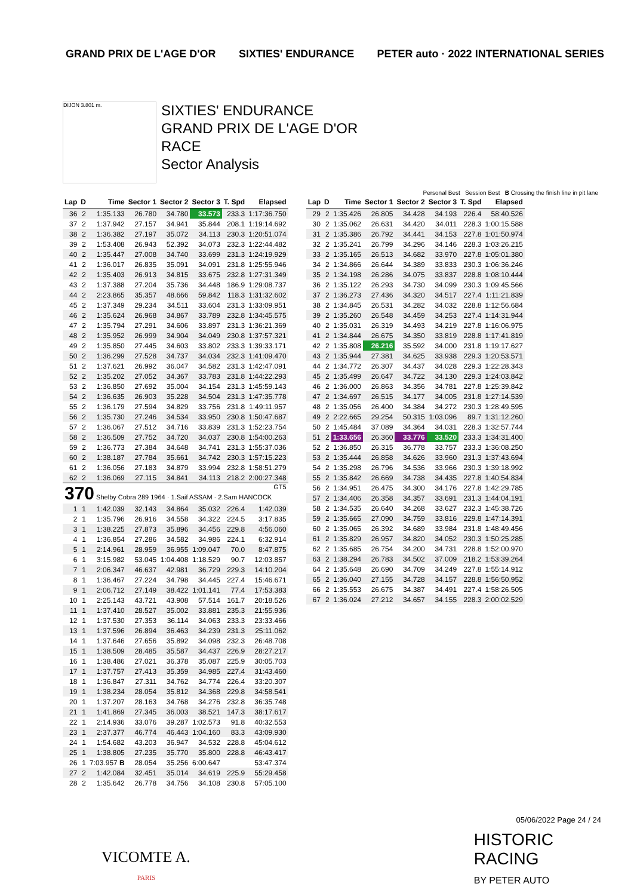GRAND PRIX DE L'AGE D'OR SIXTIES' ENDURANCE
PETER auto · 2022 INTERNATIONAL SERIES
DIJON 3.801 m.
SIXTIES' ENDURANCE
GRAND PRIX DE L'AGE D'OR
RACE
Sector Analysis
Personal Best Session Best B Crossing the finish line in pit lane
| Lap | D | Time | Sector 1 | Sector 2 | Sector 3 | T. Spd | Elapsed |
| --- | --- | --- | --- | --- | --- | --- | --- |
| 36 | 2 | 1:35.133 | 26.780 | 34.780 | 33.573 | 233.3 | 1:17:36.750 |
| 37 | 2 | 1:37.942 | 27.157 | 34.941 | 35.844 | 208.1 | 1:19:14.692 |
| 38 | 2 | 1:36.382 | 27.197 | 35.072 | 34.113 | 230.3 | 1:20:51.074 |
| 39 | 2 | 1:53.408 | 26.943 | 52.392 | 34.073 | 232.3 | 1:22:44.482 |
| 40 | 2 | 1:35.447 | 27.008 | 34.740 | 33.699 | 231.3 | 1:24:19.929 |
| 41 | 2 | 1:36.017 | 26.835 | 35.091 | 34.091 | 231.8 | 1:25:55.946 |
| 42 | 2 | 1:35.403 | 26.913 | 34.815 | 33.675 | 232.8 | 1:27:31.349 |
| 43 | 2 | 1:37.388 | 27.204 | 35.736 | 34.448 | 186.9 | 1:29:08.737 |
| 44 | 2 | 2:23.865 | 35.357 | 48.666 | 59.842 | 118.3 | 1:31:32.602 |
| 45 | 2 | 1:37.349 | 29.234 | 34.511 | 33.604 | 231.3 | 1:33:09.951 |
| 46 | 2 | 1:35.624 | 26.968 | 34.867 | 33.789 | 232.8 | 1:34:45.575 |
| 47 | 2 | 1:35.794 | 27.291 | 34.606 | 33.897 | 231.3 | 1:36:21.369 |
| 48 | 2 | 1:35.952 | 26.999 | 34.904 | 34.049 | 230.8 | 1:37:57.321 |
| 49 | 2 | 1:35.850 | 27.445 | 34.603 | 33.802 | 233.3 | 1:39:33.171 |
| 50 | 2 | 1:36.299 | 27.528 | 34.737 | 34.034 | 232.3 | 1:41:09.470 |
| 51 | 2 | 1:37.621 | 26.992 | 36.047 | 34.582 | 231.3 | 1:42:47.091 |
| 52 | 2 | 1:35.202 | 27.052 | 34.367 | 33.783 | 231.8 | 1:44:22.293 |
| 53 | 2 | 1:36.850 | 27.692 | 35.004 | 34.154 | 231.3 | 1:45:59.143 |
| 54 | 2 | 1:36.635 | 26.903 | 35.228 | 34.504 | 231.3 | 1:47:35.778 |
| 55 | 2 | 1:36.179 | 27.594 | 34.829 | 33.756 | 231.8 | 1:49:11.957 |
| 56 | 2 | 1:35.730 | 27.246 | 34.534 | 33.950 | 230.8 | 1:50:47.687 |
| 57 | 2 | 1:36.067 | 27.512 | 34.716 | 33.839 | 231.3 | 1:52:23.754 |
| 58 | 2 | 1:36.509 | 27.752 | 34.720 | 34.037 | 230.8 | 1:54:00.263 |
| 59 | 2 | 1:36.773 | 27.384 | 34.648 | 34.741 | 231.3 | 1:55:37.036 |
| 60 | 2 | 1:38.187 | 27.784 | 35.661 | 34.742 | 230.3 | 1:57:15.223 |
| 61 | 2 | 1:36.056 | 27.183 | 34.879 | 33.994 | 232.8 | 1:58:51.279 |
| 62 | 2 | 1:36.069 | 27.115 | 34.841 | 34.113 | 218.2 | 2:00:27.348 |
| 370 Shelby Cobra 289 1964 · 1.Saif ASSAM · 2.Sam HANCOCK GT5 | | | | | | | |
| 1 | 1 | 1:42.039 | 32.143 | 34.864 | 35.032 | 226.4 | 1:42.039 |
| 2 | 1 | 1:35.796 | 26.916 | 34.558 | 34.322 | 224.5 | 3:17.835 |
| 3 | 1 | 1:38.225 | 27.873 | 35.896 | 34.456 | 229.8 | 4:56.060 |
| 4 | 1 | 1:36.854 | 27.286 | 34.582 | 34.986 | 224.1 | 6:32.914 |
| 5 | 1 | 2:14.961 | 28.959 | 36.955 | 1:09.047 | 70.0 | 8:47.875 |
| 6 | 1 | 3:15.982 | 53.045 | 1:04.408 | 1:18.529 | 90.7 | 12:03.857 |
| 7 | 1 | 2:06.347 | 46.637 | 42.981 | 36.729 | 229.3 | 14:10.204 |
| 8 | 1 | 1:36.467 | 27.224 | 34.798 | 34.445 | 227.4 | 15:46.671 |
| 9 | 1 | 2:06.712 | 27.149 | 38.422 | 1:01.141 | 77.4 | 17:53.383 |
| 10 | 1 | 2:25.143 | 43.721 | 43.908 | 57.514 | 161.7 | 20:18.526 |
| 11 | 1 | 1:37.410 | 28.527 | 35.002 | 33.881 | 235.3 | 21:55.936 |
| 12 | 1 | 1:37.530 | 27.353 | 36.114 | 34.063 | 233.3 | 23:33.466 |
| 13 | 1 | 1:37.596 | 26.894 | 36.463 | 34.239 | 231.3 | 25:11.062 |
| 14 | 1 | 1:37.646 | 27.656 | 35.892 | 34.098 | 232.3 | 26:48.708 |
| 15 | 1 | 1:38.509 | 28.485 | 35.587 | 34.437 | 226.9 | 28:27.217 |
| 16 | 1 | 1:38.486 | 27.021 | 36.378 | 35.087 | 225.9 | 30:05.703 |
| 17 | 1 | 1:37.757 | 27.413 | 35.359 | 34.985 | 227.4 | 31:43.460 |
| 18 | 1 | 1:36.847 | 27.311 | 34.762 | 34.774 | 226.4 | 33:20.307 |
| 19 | 1 | 1:38.234 | 28.054 | 35.812 | 34.368 | 229.8 | 34:58.541 |
| 20 | 1 | 1:37.207 | 28.163 | 34.768 | 34.276 | 232.8 | 36:35.748 |
| 21 | 1 | 1:41.869 | 27.345 | 36.003 | 38.521 | 147.3 | 38:17.617 |
| 22 | 1 | 2:14.936 | 33.076 | 39.287 | 1:02.573 | 91.8 | 40:32.553 |
| 23 | 1 | 2:37.377 | 46.774 | 46.443 | 1:04.160 | 83.3 | 43:09.930 |
| 24 | 1 | 1:54.682 | 43.203 | 36.947 | 34.532 | 228.8 | 45:04.612 |
| 25 | 1 | 1:38.805 | 27.235 | 35.770 | 35.800 | 228.8 | 46:43.417 |
| 26 | 1 | 7:03.957 B | 28.054 | 35.256 | 6:00.647 | | 53:47.374 |
| 27 | 2 | 1:42.084 | 32.451 | 35.014 | 34.619 | 225.9 | 55:29.458 |
| 28 | 2 | 1:35.642 | 26.778 | 34.756 | 34.108 | 230.8 | 57:05.100 |
| Lap | D | Time | Sector 1 | Sector 2 | Sector 3 | T. Spd | Elapsed |
| --- | --- | --- | --- | --- | --- | --- | --- |
| 29 | 2 | 1:35.426 | 26.805 | 34.428 | 34.193 | 226.4 | 58:40.526 |
| 30 | 2 | 1:35.062 | 26.631 | 34.420 | 34.011 | 228.3 | 1:00:15.588 |
| 31 | 2 | 1:35.386 | 26.792 | 34.441 | 34.153 | 227.8 | 1:01:50.974 |
| 32 | 2 | 1:35.241 | 26.799 | 34.296 | 34.146 | 228.3 | 1:03:26.215 |
| 33 | 2 | 1:35.165 | 26.513 | 34.682 | 33.970 | 227.8 | 1:05:01.380 |
| 34 | 2 | 1:34.866 | 26.644 | 34.389 | 33.833 | 230.3 | 1:06:36.246 |
| 35 | 2 | 1:34.198 | 26.286 | 34.075 | 33.837 | 228.8 | 1:08:10.444 |
| 36 | 2 | 1:35.122 | 26.293 | 34.730 | 34.099 | 230.3 | 1:09:45.566 |
| 37 | 2 | 1:36.273 | 27.436 | 34.320 | 34.517 | 227.4 | 1:11:21.839 |
| 38 | 2 | 1:34.845 | 26.531 | 34.282 | 34.032 | 228.8 | 1:12:56.684 |
| 39 | 2 | 1:35.260 | 26.548 | 34.459 | 34.253 | 227.4 | 1:14:31.944 |
| 40 | 2 | 1:35.031 | 26.319 | 34.493 | 34.219 | 227.8 | 1:16:06.975 |
| 41 | 2 | 1:34.844 | 26.675 | 34.350 | 33.819 | 228.8 | 1:17:41.819 |
| 42 | 2 | 1:35.808 | 26.216 | 35.592 | 34.000 | 231.8 | 1:19:17.627 |
| 43 | 2 | 1:35.944 | 27.381 | 34.625 | 33.938 | 229.3 | 1:20:53.571 |
| 44 | 2 | 1:34.772 | 26.307 | 34.437 | 34.028 | 229.3 | 1:22:28.343 |
| 45 | 2 | 1:35.499 | 26.647 | 34.722 | 34.130 | 229.3 | 1:24:03.842 |
| 46 | 2 | 1:36.000 | 26.863 | 34.356 | 34.781 | 227.8 | 1:25:39.842 |
| 47 | 2 | 1:34.697 | 26.515 | 34.177 | 34.005 | 231.8 | 1:27:14.539 |
| 48 | 2 | 1:35.056 | 26.400 | 34.384 | 34.272 | 230.3 | 1:28:49.595 |
| 49 | 2 | 2:22.665 | 29.254 | 50.315 | 1:03.096 | 89.7 | 1:31:12.260 |
| 50 | 2 | 1:45.484 | 37.089 | 34.364 | 34.031 | 228.3 | 1:32:57.744 |
| 51 | 2 | 1:33.656 | 26.360 | 33.776 | 33.520 | 233.3 | 1:34:31.400 |
| 52 | 2 | 1:36.850 | 26.315 | 36.778 | 33.757 | 233.3 | 1:36:08.250 |
| 53 | 2 | 1:35.444 | 26.858 | 34.626 | 33.960 | 231.3 | 1:37:43.694 |
| 54 | 2 | 1:35.298 | 26.796 | 34.536 | 33.966 | 230.3 | 1:39:18.992 |
| 55 | 2 | 1:35.842 | 26.669 | 34.738 | 34.435 | 227.8 | 1:40:54.834 |
| 56 | 2 | 1:34.951 | 26.475 | 34.300 | 34.176 | 227.8 | 1:42:29.785 |
| 57 | 2 | 1:34.406 | 26.358 | 34.357 | 33.691 | 231.3 | 1:44:04.191 |
| 58 | 2 | 1:34.535 | 26.640 | 34.268 | 33.627 | 232.3 | 1:45:38.726 |
| 59 | 2 | 1:35.665 | 27.090 | 34.759 | 33.816 | 229.8 | 1:47:14.391 |
| 60 | 2 | 1:35.065 | 26.392 | 34.689 | 33.984 | 231.8 | 1:48:49.456 |
| 61 | 2 | 1:35.829 | 26.957 | 34.820 | 34.052 | 230.3 | 1:50:25.285 |
| 62 | 2 | 1:35.685 | 26.754 | 34.200 | 34.731 | 228.8 | 1:52:00.970 |
| 63 | 2 | 1:38.294 | 26.783 | 34.502 | 37.009 | 218.2 | 1:53:39.264 |
| 64 | 2 | 1:35.648 | 26.690 | 34.709 | 34.249 | 227.8 | 1:55:14.912 |
| 65 | 2 | 1:36.040 | 27.155 | 34.728 | 34.157 | 228.8 | 1:56:50.952 |
| 66 | 2 | 1:35.553 | 26.675 | 34.387 | 34.491 | 227.4 | 1:58:26.505 |
| 67 | 2 | 1:36.024 | 27.212 | 34.657 | 34.155 | 228.3 | 2:00:02.529 |
05/06/2022 Page 24 / 24
VICOMTE A.
PARIS
HISTORIC
RACING
BY PETER AUTO